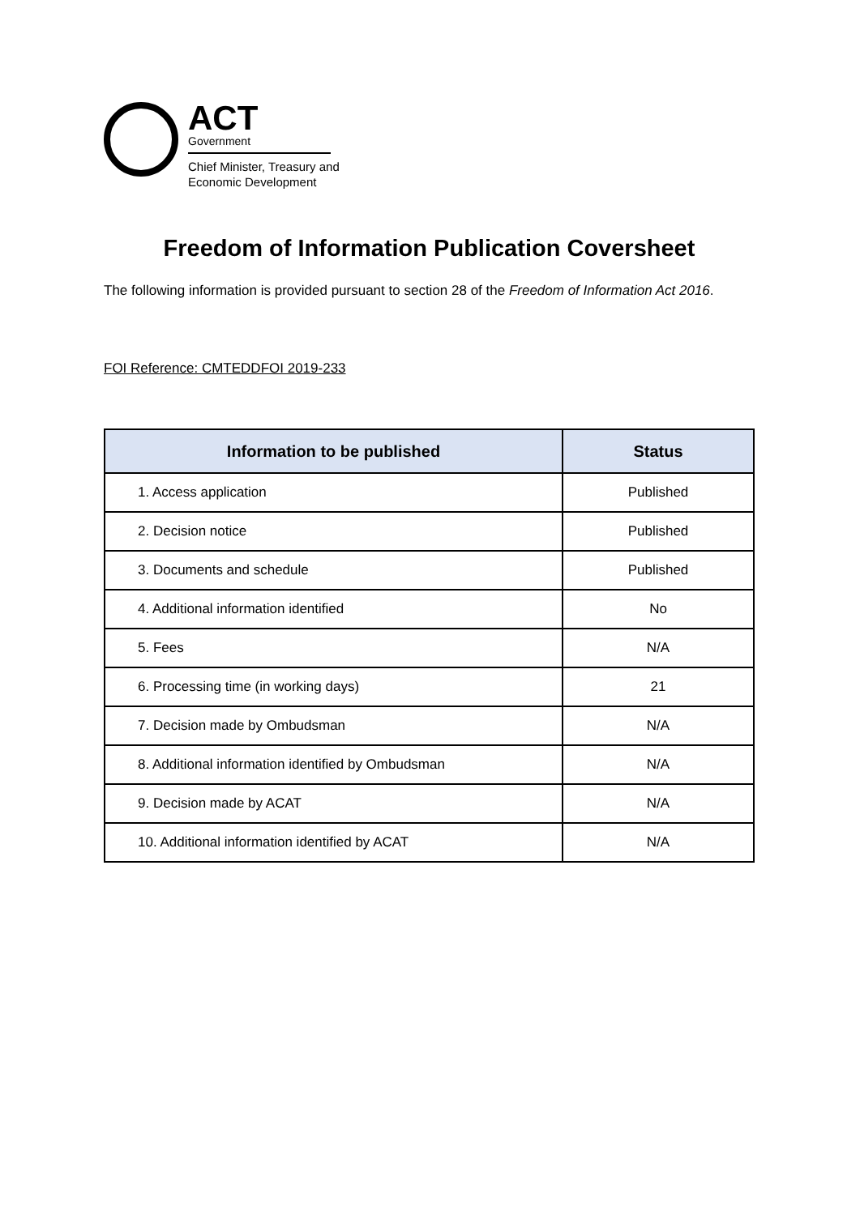ACT
Government
Chief Minister, Treasury and
Economic Development
Freedom of Information Publication Coversheet
The following information is provided pursuant to section 28 of the Freedom of Information Act 2016.
FOI Reference: CMTEDDFOI 2019-233
| Information to be published | Status |
| --- | --- |
| 1. Access application | Published |
| 2. Decision notice | Published |
| 3. Documents and schedule | Published |
| 4. Additional information identified | No |
| 5. Fees | N/A |
| 6. Processing time (in working days) | 21 |
| 7. Decision made by Ombudsman | N/A |
| 8. Additional information identified by Ombudsman | N/A |
| 9. Decision made by ACAT | N/A |
| 10. Additional information identified by ACAT | N/A |